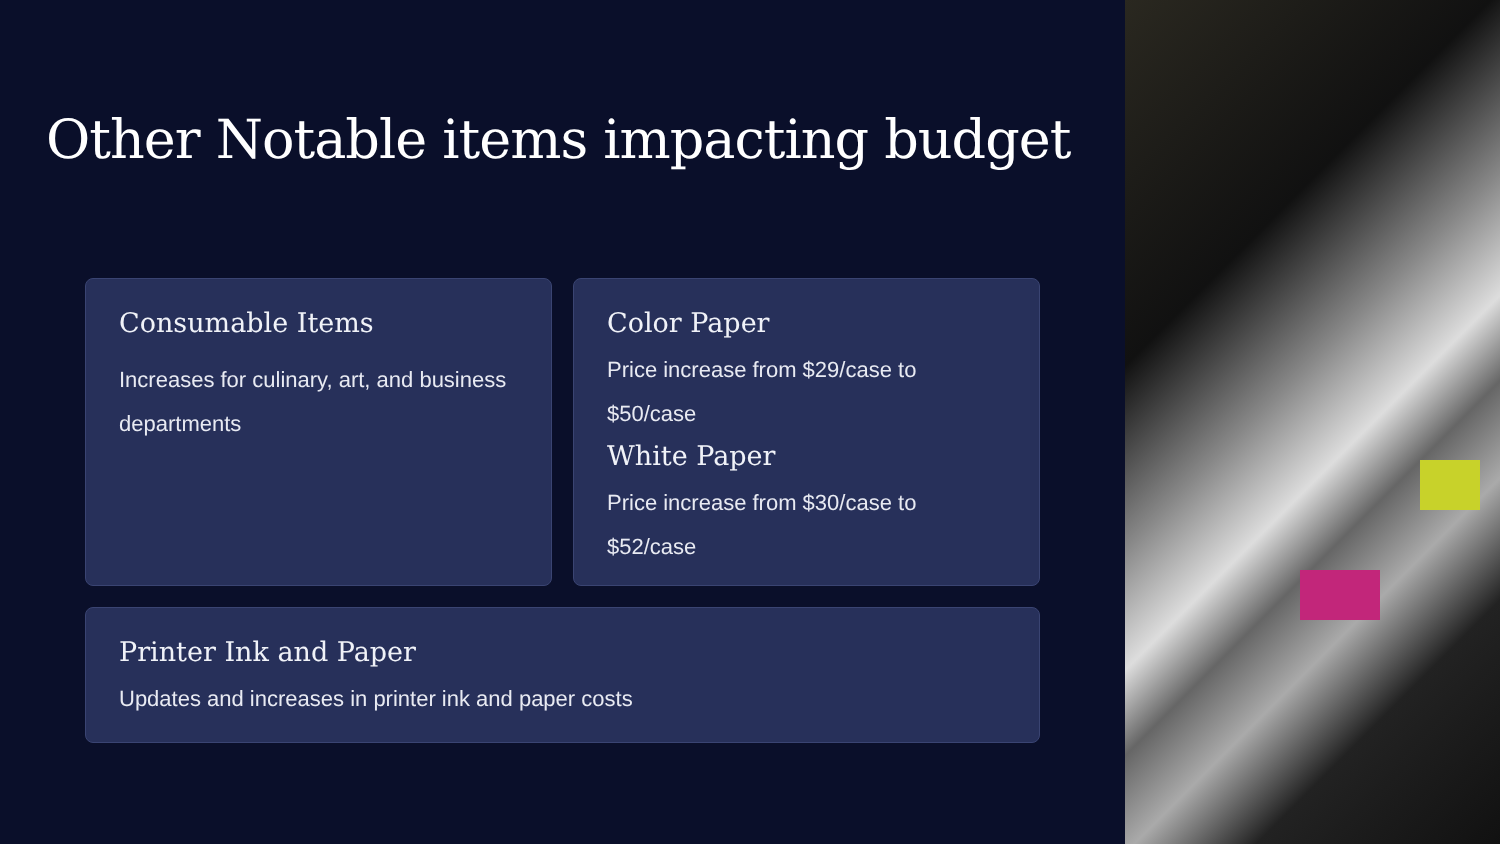Other Notable items impacting budget
Consumable Items
Increases for culinary, art, and business departments
Color Paper
Price increase from $29/case to $50/case
White Paper
Price increase from $30/case to $52/case
Printer Ink and Paper
Updates and increases in printer ink and paper costs